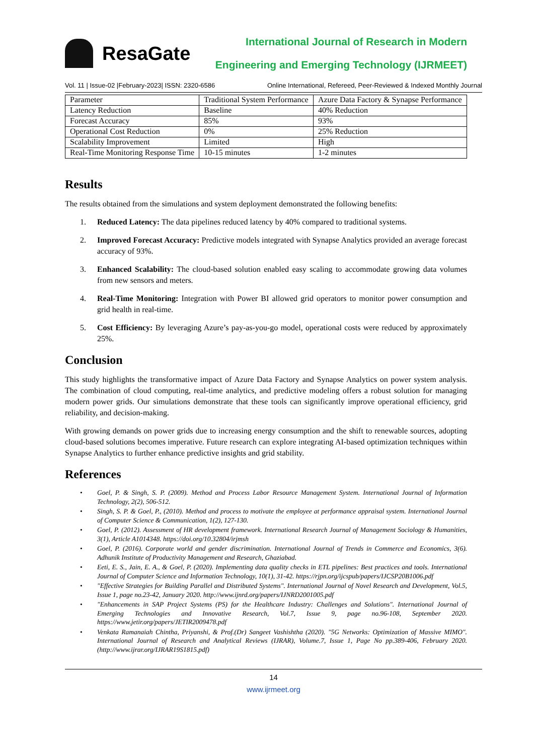ResaGate
International Journal of Research in Modern
Engineering and Emerging Technology (IJRMEET)
Vol. 11 | Issue-02 |February-2023| ISSN: 2320-6586 Online International, Refereed, Peer-Reviewed & Indexed Monthly Journal
| Parameter | Traditional System Performance | Azure Data Factory & Synapse Performance |
| --- | --- | --- |
| Latency Reduction | Baseline | 40% Reduction |
| Forecast Accuracy | 85% | 93% |
| Operational Cost Reduction | 0% | 25% Reduction |
| Scalability Improvement | Limited | High |
| Real-Time Monitoring Response Time | 10-15 minutes | 1-2 minutes |
Results
The results obtained from the simulations and system deployment demonstrated the following benefits:
1. Reduced Latency: The data pipelines reduced latency by 40% compared to traditional systems.
2. Improved Forecast Accuracy: Predictive models integrated with Synapse Analytics provided an average forecast accuracy of 93%.
3. Enhanced Scalability: The cloud-based solution enabled easy scaling to accommodate growing data volumes from new sensors and meters.
4. Real-Time Monitoring: Integration with Power BI allowed grid operators to monitor power consumption and grid health in real-time.
5. Cost Efficiency: By leveraging Azure’s pay-as-you-go model, operational costs were reduced by approximately 25%.
Conclusion
This study highlights the transformative impact of Azure Data Factory and Synapse Analytics on power system analysis. The combination of cloud computing, real-time analytics, and predictive modeling offers a robust solution for managing modern power grids. Our simulations demonstrate that these tools can significantly improve operational efficiency, grid reliability, and decision-making.
With growing demands on power grids due to increasing energy consumption and the shift to renewable sources, adopting cloud-based solutions becomes imperative. Future research can explore integrating AI-based optimization techniques within Synapse Analytics to further enhance predictive insights and grid stability.
References
• Goel, P. & Singh, S. P. (2009). Method and Process Labor Resource Management System. International Journal of Information Technology, 2(2), 506-512.
• Singh, S. P. & Goel, P., (2010). Method and process to motivate the employee at performance appraisal system. International Journal of Computer Science & Communication, 1(2), 127-130.
• Goel, P. (2012). Assessment of HR development framework. International Research Journal of Management Sociology & Humanities, 3(1), Article A1014348. https://doi.org/10.32804/irjmsh
• Goel, P. (2016). Corporate world and gender discrimination. International Journal of Trends in Commerce and Economics, 3(6). Adhunik Institute of Productivity Management and Research, Ghaziabad.
• Eeti, E. S., Jain, E. A., & Goel, P. (2020). Implementing data quality checks in ETL pipelines: Best practices and tools. International Journal of Computer Science and Information Technology, 10(1), 31-42. https://rjpn.org/ijcspub/papers/IJCSP20B1006.pdf
• "Effective Strategies for Building Parallel and Distributed Systems". International Journal of Novel Research and Development, Vol.5, Issue 1, page no.23-42, January 2020. http://www.ijnrd.org/papers/IJNRD2001005.pdf
• "Enhancements in SAP Project Systems (PS) for the Healthcare Industry: Challenges and Solutions". International Journal of Emerging Technologies and Innovative Research, Vol.7, Issue 9, page no.96-108, September 2020. https://www.jetir.org/papers/JETIR2009478.pdf
• Venkata Ramanaiah Chintha, Priyanshi, & Prof.(Dr) Sangeet Vashishtha (2020). "5G Networks: Optimization of Massive MIMO". International Journal of Research and Analytical Reviews (IJRAR), Volume.7, Issue 1, Page No pp.389-406, February 2020. (http://www.ijrar.org/IJRAR19S1815.pdf)
14
www.ijrmeet.org